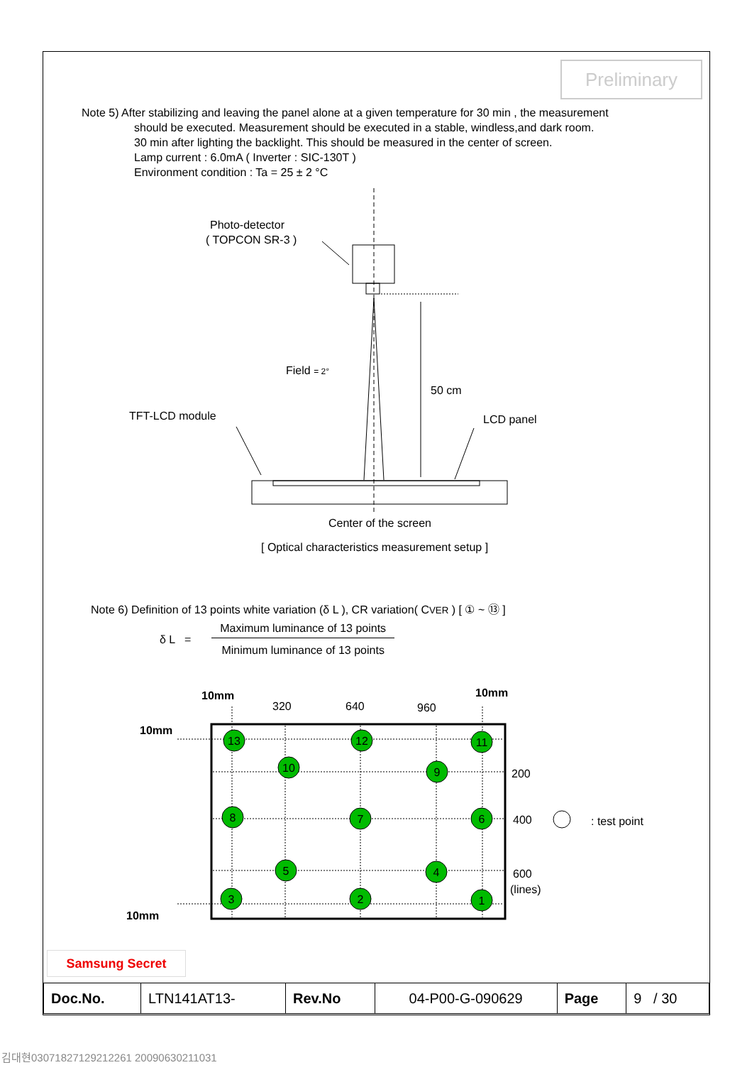Preliminary
Note 5) After stabilizing and leaving the panel alone at a given temperature for 30 min , the measurement
should be executed. Measurement should be executed in a stable, windless,and dark room.
30 min after lighting the backlight. This should be measured in the center of screen.
Lamp current : 6.0mA ( Inverter : SIC-130T )
Environment condition : Ta = 25 ± 2 °C
Photo-detector
( TOPCON SR-3 )
Field = 2°
50 cm
TFT-LCD module
LCD panel
Center of the screen
[ Optical characteristics measurement setup ]
13
12
11
10
9
8
7
6
5
4
3
2
1
10mm
320
640
960
10mm
10mm
10mm
200
400
: test point
600
(lines)
Note 6) Definition of 13 points white variation (δ L ), CR variation( CVER ) [ ① ~ ⑬ ]
δ L = Maximum luminance of 13 points Minimum luminance of 13 points
Samsung Secret
| Doc.No. | LTN141AT13- | Rev.No | 04-P00-G-090629 | Page | 9 / 30 |
김대현03071827129212261 20090630211031